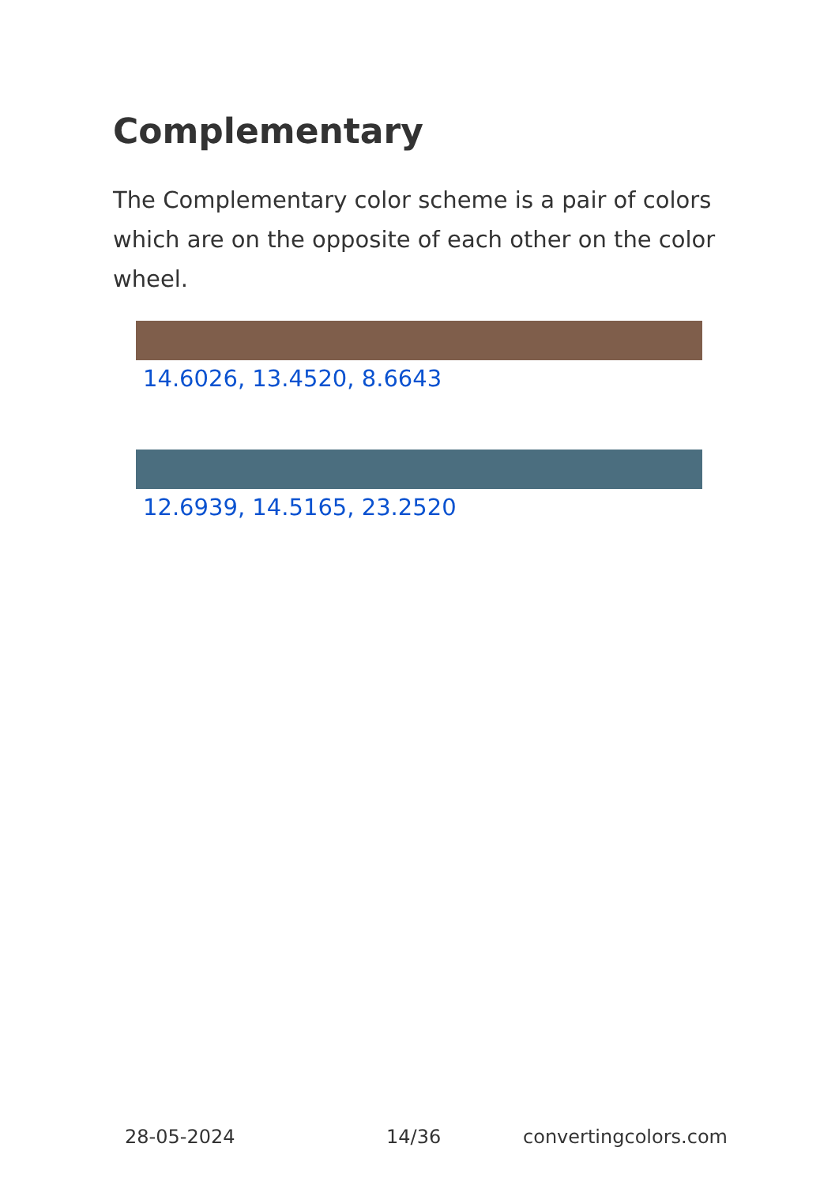Complementary
The Complementary color scheme is a pair of colors which are on the opposite of each other on the color wheel.
14.6026, 13.4520, 8.6643
12.6939, 14.5165, 23.2520
28-05-2024 14/36 convertingcolors.com